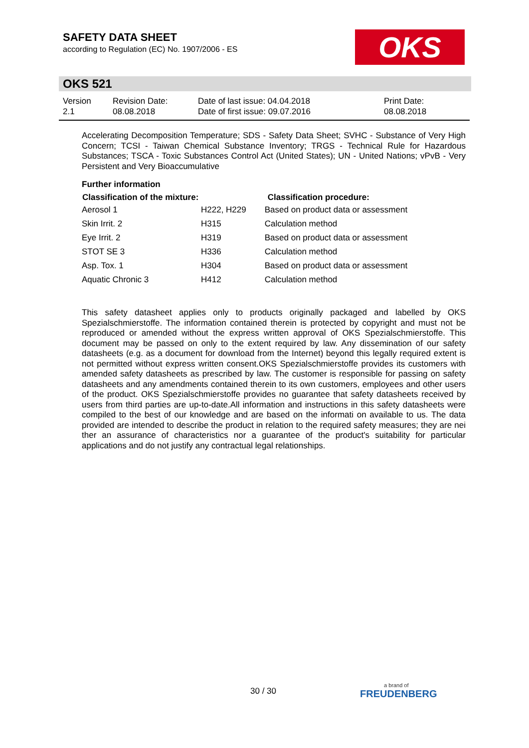SAFETY DATA SHEET
according to Regulation (EC) No. 1907/2006 - ES
OKS
OKS 521
| Version 2.1 | Revision Date: 08.08.2018 | Date of last issue: 04.04.2018 Date of first issue: 09.07.2016 | Print Date: 08.08.2018 |
Accelerating Decomposition Temperature; SDS - Safety Data Sheet; SVHC - Substance of Very High Concern; TCSI - Taiwan Chemical Substance Inventory; TRGS - Technical Rule for Hazardous Substances; TSCA - Toxic Substances Control Act (United States); UN - United Nations; vPvB - Very Persistent and Very Bioaccumulative
Further information
| Classification of the mixture: | | Classification procedure: |
| --- | --- | --- |
| Aerosol 1 | H222, H229 | Based on product data or assessment |
| Skin Irrit. 2 | H315 | Calculation method |
| Eye Irrit. 2 | H319 | Based on product data or assessment |
| STOT SE 3 | H336 | Calculation method |
| Asp. Tox. 1 | H304 | Based on product data or assessment |
| Aquatic Chronic 3 | H412 | Calculation method |
This safety datasheet applies only to products originally packaged and labelled by OKS Spezialschmierstoffe. The information contained therein is protected by copyright and must not be reproduced or amended without the express written approval of OKS Spezialschmierstoffe. This document may be passed on only to the extent required by law. Any dissemination of our safety datasheets (e.g. as a document for download from the Internet) beyond this legally required extent is not permitted without express written consent.OKS Spezialschmierstoffe provides its customers with amended safety datasheets as prescribed by law. The customer is responsible for passing on safety datasheets and any amendments contained therein to its own customers, employees and other users of the product. OKS Spezialschmierstoffe provides no guarantee that safety datasheets received by users from third parties are up-to-date.All information and instructions in this safety datasheets were compiled to the best of our knowledge and are based on the informati on available to us. The data provided are intended to describe the product in relation to the required safety measures; they are nei ther an assurance of characteristics nor a guarantee of the product's suitability for particular applications and do not justify any contractual legal relationships.
30 / 30
a brand of
FREUDENBERG